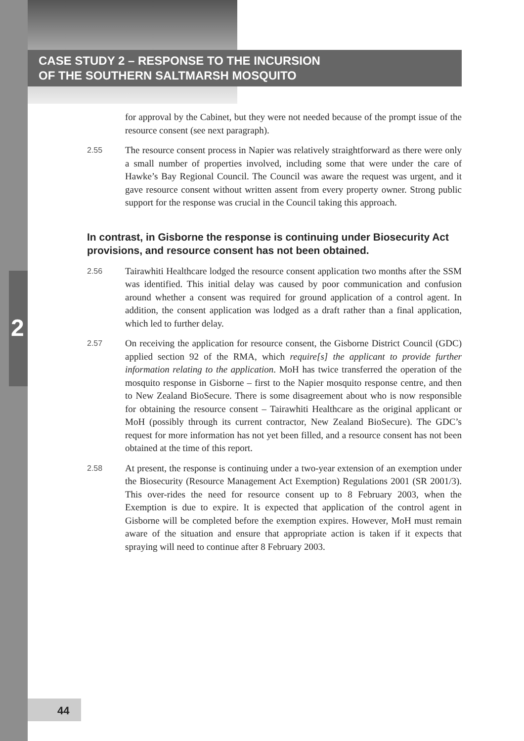CASE STUDY 2 – RESPONSE TO THE INCURSION
OF THE SOUTHERN SALTMARSH MOSQUITO
2
for approval by the Cabinet, but they were not needed because of the prompt issue of the resource consent (see next paragraph).
2.55
The resource consent process in Napier was relatively straightforward as there were only a small number of properties involved, including some that were under the care of Hawke’s Bay Regional Council. The Council was aware the request was urgent, and it gave resource consent without written assent from every property owner. Strong public support for the response was crucial in the Council taking this approach.
In contrast, in Gisborne the response is continuing under Biosecurity Act provisions, and resource consent has not been obtained.
2.56
Tairawhiti Healthcare lodged the resource consent application two months after the SSM was identified. This initial delay was caused by poor communication and confusion around whether a consent was required for ground application of a control agent. In addition, the consent application was lodged as a draft rather than a final application, which led to further delay.
2.57
On receiving the application for resource consent, the Gisborne District Council (GDC) applied section 92 of the RMA, which require[s] the applicant to provide further information relating to the application. MoH has twice transferred the operation of the mosquito response in Gisborne – first to the Napier mosquito response centre, and then to New Zealand BioSecure. There is some disagreement about who is now responsible for obtaining the resource consent – Tairawhiti Healthcare as the original applicant or MoH (possibly through its current contractor, New Zealand BioSecure). The GDC’s request for more information has not yet been filled, and a resource consent has not been obtained at the time of this report.
2.58
At present, the response is continuing under a two-year extension of an exemption under the Biosecurity (Resource Management Act Exemption) Regulations 2001 (SR 2001/3). This over-rides the need for resource consent up to 8 February 2003, when the Exemption is due to expire. It is expected that application of the control agent in Gisborne will be completed before the exemption expires. However, MoH must remain aware of the situation and ensure that appropriate action is taken if it expects that spraying will need to continue after 8 February 2003.
44